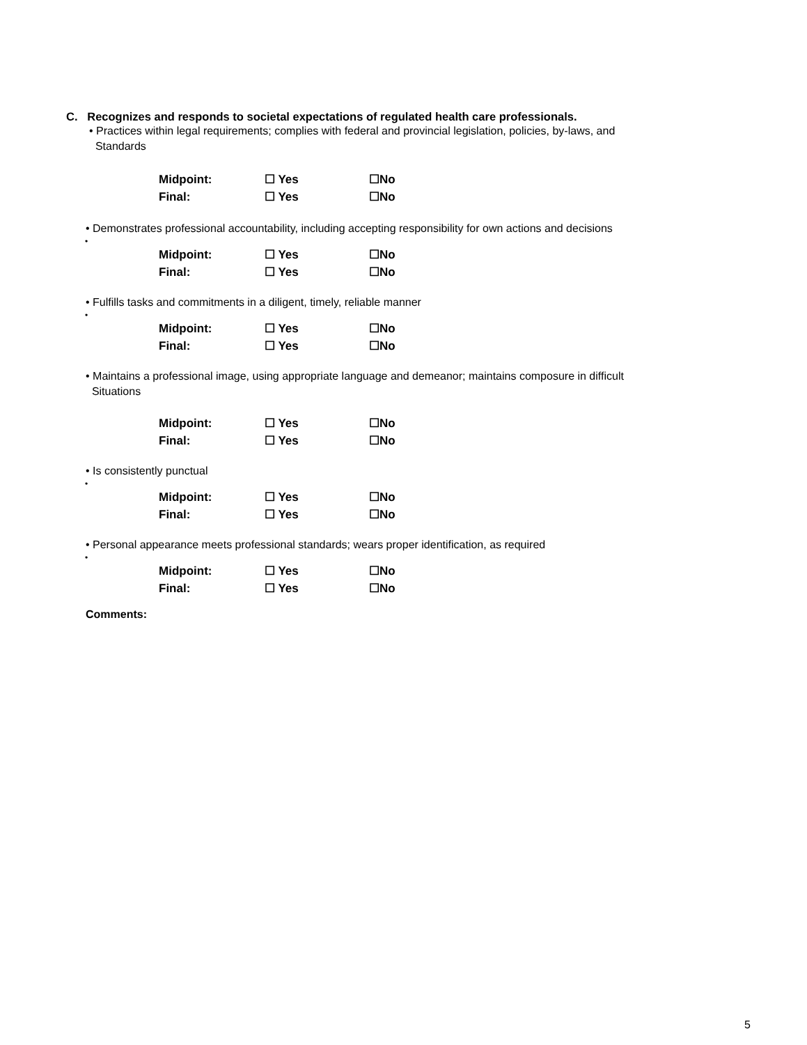C. Recognizes and responds to societal expectations of regulated health care professionals.
• Practices within legal requirements; complies with federal and provincial legislation, policies, by-laws, and
Standards
| Midpoint: | ☐ Yes | ☐No |
| Final: | ☐ Yes | ☐No |
• Demonstrates professional accountability, including accepting responsibility for own actions and decisions
•
| Midpoint: | ☐ Yes | ☐No |
| Final: | ☐ Yes | ☐No |
• Fulfills tasks and commitments in a diligent, timely, reliable manner
•
| Midpoint: | ☐ Yes | ☐No |
| Final: | ☐ Yes | ☐No |
• Maintains a professional image, using appropriate language and demeanor; maintains composure in difficult
Situations
| Midpoint: | ☐ Yes | ☐No |
| Final: | ☐ Yes | ☐No |
• Is consistently punctual
•
| Midpoint: | ☐ Yes | ☐No |
| Final: | ☐ Yes | ☐No |
• Personal appearance meets professional standards; wears proper identification, as required
•
| Midpoint: | ☐ Yes | ☐No |
| Final: | ☐ Yes | ☐No |
Comments:
5